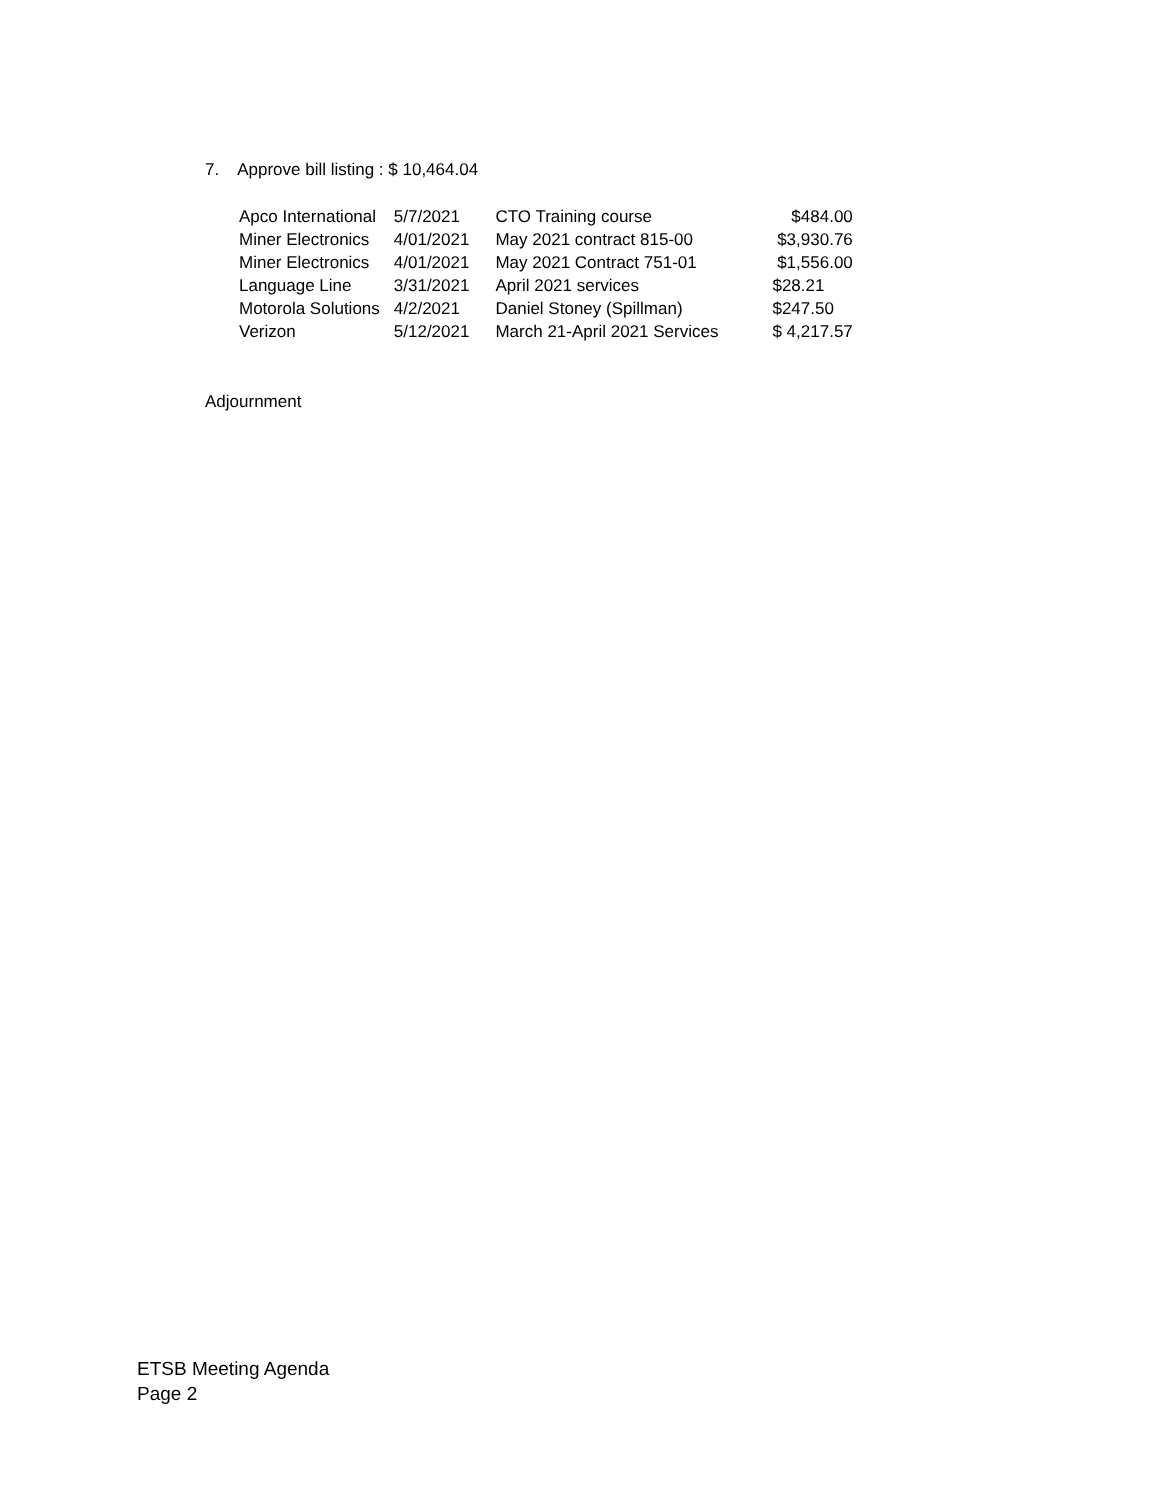7. Approve bill listing : $ 10,464.04
| Apco International | 5/7/2021 | CTO Training course | $484.00 |
| Miner Electronics | 4/01/2021 | May 2021 contract 815-00 | $3,930.76 |
| Miner Electronics | 4/01/2021 | May 2021 Contract 751-01 | $1,556.00 |
| Language Line | 3/31/2021 | April 2021 services | $28.21 |
| Motorola Solutions | 4/2/2021 | Daniel Stoney (Spillman) | $247.50 |
| Verizon | 5/12/2021 | March 21-April 2021 Services | $ 4,217.57 |
Adjournment
ETSB Meeting Agenda
Page 2